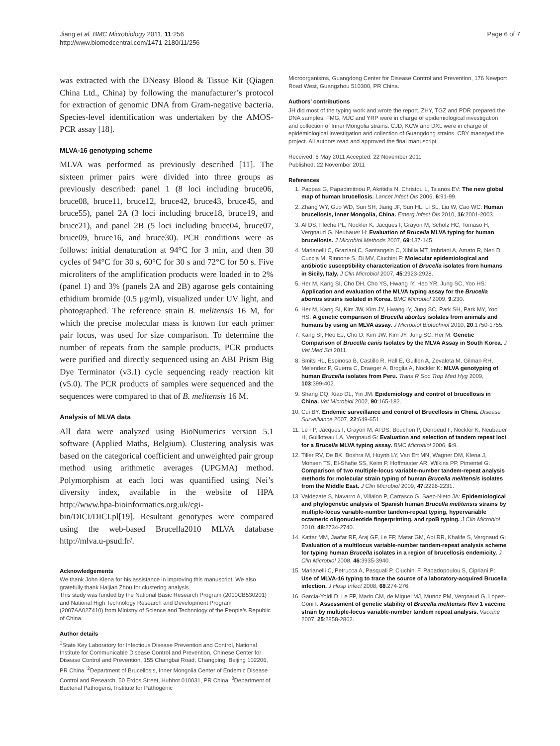Jiang et al. BMC Microbiology 2011, 11:256
http://www.biomedcentral.com/1471-2180/11/256
Page 6 of 7
was extracted with the DNeasy Blood & Tissue Kit (Qiagen China Ltd., China) by following the manufacturer’s protocol for extraction of genomic DNA from Gram-negative bacteria. Species-level identification was undertaken by the AMOS-PCR assay [18].
MLVA-16 genotyping scheme
MLVA was performed as previously described [11]. The sixteen primer pairs were divided into three groups as previously described: panel 1 (8 loci including bruce06, bruce08, bruce11, bruce12, bruce42, bruce43, bruce45, and bruce55), panel 2A (3 loci including bruce18, bruce19, and bruce21), and panel 2B (5 loci including bruce04, bruce07, bruce09, bruce16, and bruce30). PCR conditions were as follows: initial denaturation at 94°C for 3 min, and then 30 cycles of 94°C for 30 s, 60°C for 30 s and 72°C for 50 s. Five microliters of the amplification products were loaded in to 2% (panel 1) and 3% (panels 2A and 2B) agarose gels containing ethidium bromide (0.5 μg/ml), visualized under UV light, and photographed. The reference strain B. melitensis 16 M, for which the precise molecular mass is known for each primer pair locus, was used for size comparison. To determine the number of repeats from the sample products, PCR products were purified and directly sequenced using an ABI Prism Big Dye Terminator (v3.1) cycle sequencing ready reaction kit (v5.0). The PCR products of samples were sequenced and the sequences were compared to that of B. melitensis 16 M.
Analysis of MLVA data
All data were analyzed using BioNumerics version 5.1 software (Applied Maths, Belgium). Clustering analysis was based on the categorical coefficient and unweighted pair group method using arithmetic averages (UPGMA) method. Polymorphism at each loci was quantified using Nei’s diversity index, available in the website of HPA http://www.hpa-bioinformatics.org.uk/cgi-bin/DICI/DICI.pl[19]. Resultant genotypes were compared using the web-based Brucella2010 MLVA database http://mlva.u-psud.fr/.
Acknowledgements
We thank John Klena for his assistance in improving this manuscript. We also gratefully thank Haijian Zhou for clustering analysis.
This study was funded by the National Basic Research Program (2010CB530201) and National High Technology Research and Development Program (2007AA02Z410) from Ministry of Science and Technology of the People’s Republic of China.
Author details
<sup>1</sup> State Key Laboratory for Infectious Disease Prevention and Control, National Institute for Communicable Disease Control and Prevention, Chinese Center for Disease Control and Prevention, 155 Changbai Road, Changping, Beijing 102206, PR China. <sup>2</sup>Department of Brucellosis, Inner Mongolia Center of Endemic Disease Control and Research, 50 Erdos Street, Huhhot 010031, PR China. <sup>3</sup>Department of Bacterial Pathogens, Institute for Pathogenic
Microorganisms, Guangdong Center for Disease Control and Prevention, 176 Newport Road West, Guangzhou 510300, PR China.
Authors’ contributions
JH did most of the typing work and wrote the report. ZHY, TGZ and PDR prepared the DNA samples. FMG, MJC and YRP were in charge of epidemiological investigation and collection of Inner Mongolia strains. CJD, KCW and DXL were in charge of epidemiological investigation and collection of Guangdong strains. CBY managed the project. All authors read and approved the final manuscript.
Received: 6 May 2011 Accepted: 22 November 2011
Published: 22 November 2011
References
1. Pappas G, Papadimitriou P, Akritidis N, Christou L, Tsianos EV: The new global map of human brucellosis. Lancet Infect Dis 2006, 6:91-99.
2. Zhang WY, Guo WD, Sun SH, Jiang JF, Sun HL, Li SL, Liu W, Cao WC: Human brucellosis, Inner Mongolia, China. Emerg Infect Dis 2010, 16:2001-2003.
3. Al DS, Fleche PL, Nockler K, Jacques I, Grayon M, Scholz HC, Tomaso H, Vergnaud G, Neubauer H: Evaluation of Brucella MLVA typing for human brucellosis. J Microbiol Methods 2007, 69:137-145.
4. Marianelli C, Graziani C, Santangelo C, Xibilia MT, Imbriani A, Amato R, Neri D, Cuccia M, Rinnone S, Di MV, Ciuchini F: Molecular epidemiological and antibiotic susceptibility characterization of Brucella isolates from humans in Sicily, Italy. J Clin Microbiol 2007, 45:2923-2928.
5. Her M, Kang SI, Cho DH, Cho YS, Hwang IY, Heo YR, Jung SC, Yoo HS: Application and evaluation of the MLVA typing assay for the Brucella abortus strains isolated in Korea. BMC Microbiol 2009, 9:230.
6. Her M, Kang SI, Kim JW, Kim JY, Hwang IY, Jung SC, Park SH, Park MY, Yoo HS: A genetic comparison of Brucella abortus isolates from animals and humans by using an MLVA assay. J Microbiol Biotechnol 2010, 20:1750-1755.
7. Kang SI, Heo EJ, Cho D, Kim JW, Kim JY, Jung SC, Her M: Genetic Comparison of Brucella canis Isolates by the MLVA Assay in South Korea. J Vet Med Sci 2011.
8. Smits HL, Espinosa B, Castillo R, Hall E, Guillen A, Zevaleta M, Gilman RH, Melendez P, Guerra C, Draeger A, Broglia A, Nockler K: MLVA genotyping of human Brucella isolates from Peru. Trans R Soc Trop Med Hyg 2009, 103:399-402.
9. Shang DQ, Xiao DL, Yin JM: Epidemiology and control of brucellosis in China. Vet Microbiol 2002, 90:165-182.
10. Cui BY: Endemic surveillance and control of Brucellosis in China. Disease Surveillance 2007, 22:649-651.
11. Le FP, Jacques I, Grayon M, Al DS, Bouchon P, Denoeud F, Nockler K, Neubauer H, Guilloteau LA, Vergnaud G: Evaluation and selection of tandem repeat loci for a Brucella MLVA typing assay. BMC Microbiol 2006, 6:9.
12. Tiller RV, De BK, Boshra M, Huynh LY, Van Ert MN, Wagner DM, Klena J, Mohsen TS, El-Shafie SS, Keim P, Hoffmaster AR, Wilkins PP, Pimentel G: Comparison of two multiple-locus variable-number tandem-repeat analysis methods for molecular strain typing of human Brucella melitensis isolates from the Middle East. J Clin Microbiol 2009, 47:2226-2231.
13. Valdezate S, Navarro A, Villalon P, Carrasco G, Saez-Nieto JA: Epidemiological and phylogenetic analysis of Spanish human Brucella melitensis strains by multiple-locus variable-number tandem-repeat typing, hypervariable octameric oligonucleotide fingerprinting, and rpoB typing. J Clin Microbiol 2010, 48:2734-2740.
14. Kattar MM, Jaafar RF, Araj GF, Le FP, Matar GM, Abi RR, Khalife S, Vergnaud G: Evaluation of a multilocus variable-number tandem-repeat analysis scheme for typing human Brucella isolates in a region of brucellosis endemicity. J Clin Microbiol 2008, 46:3935-3940.
15. Marianelli C, Petrucca A, Pasquali P, Ciuchini F, Papadopoulou S, Cipriani P: Use of MLVA-16 typing to trace the source of a laboratory-acquired Brucella infection. J Hosp Infect 2008, 68:274-276.
16. Garcia-Yoldi D, Le FP, Marin CM, de Miguel MJ, Munoz PM, Vergnaud G, Lopez-Goni I: Assessment of genetic stability of Brucella melitensis Rev 1 vaccine strain by multiple-locus variable-number tandem repeat analysis. Vaccine 2007, 25:2858-2862.